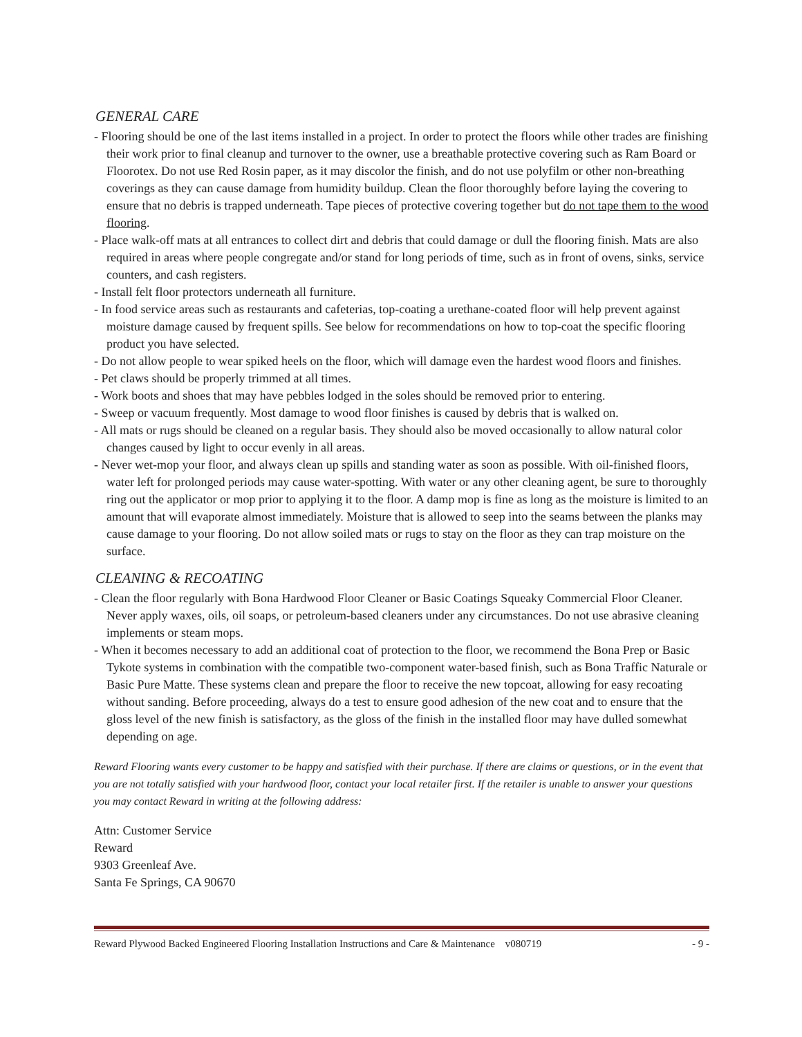GENERAL CARE
- Flooring should be one of the last items installed in a project. In order to protect the floors while other trades are finishing their work prior to final cleanup and turnover to the owner, use a breathable protective covering such as Ram Board or Floorotex. Do not use Red Rosin paper, as it may discolor the finish, and do not use polyfilm or other non-breathing coverings as they can cause damage from humidity buildup. Clean the floor thoroughly before laying the covering to ensure that no debris is trapped underneath. Tape pieces of protective covering together but do not tape them to the wood flooring.
- Place walk-off mats at all entrances to collect dirt and debris that could damage or dull the flooring finish. Mats are also required in areas where people congregate and/or stand for long periods of time, such as in front of ovens, sinks, service counters, and cash registers.
- Install felt floor protectors underneath all furniture.
- In food service areas such as restaurants and cafeterias, top-coating a urethane-coated floor will help prevent against moisture damage caused by frequent spills. See below for recommendations on how to top-coat the specific flooring product you have selected.
- Do not allow people to wear spiked heels on the floor, which will damage even the hardest wood floors and finishes.
- Pet claws should be properly trimmed at all times.
- Work boots and shoes that may have pebbles lodged in the soles should be removed prior to entering.
- Sweep or vacuum frequently. Most damage to wood floor finishes is caused by debris that is walked on.
- All mats or rugs should be cleaned on a regular basis. They should also be moved occasionally to allow natural color changes caused by light to occur evenly in all areas.
- Never wet-mop your floor, and always clean up spills and standing water as soon as possible. With oil-finished floors, water left for prolonged periods may cause water-spotting. With water or any other cleaning agent, be sure to thoroughly ring out the applicator or mop prior to applying it to the floor. A damp mop is fine as long as the moisture is limited to an amount that will evaporate almost immediately. Moisture that is allowed to seep into the seams between the planks may cause damage to your flooring. Do not allow soiled mats or rugs to stay on the floor as they can trap moisture on the surface.
CLEANING & RECOATING
- Clean the floor regularly with Bona Hardwood Floor Cleaner or Basic Coatings Squeaky Commercial Floor Cleaner. Never apply waxes, oils, oil soaps, or petroleum-based cleaners under any circumstances. Do not use abrasive cleaning implements or steam mops.
- When it becomes necessary to add an additional coat of protection to the floor, we recommend the Bona Prep or Basic Tykote systems in combination with the compatible two-component water-based finish, such as Bona Traffic Naturale or Basic Pure Matte. These systems clean and prepare the floor to receive the new topcoat, allowing for easy recoating without sanding. Before proceeding, always do a test to ensure good adhesion of the new coat and to ensure that the gloss level of the new finish is satisfactory, as the gloss of the finish in the installed floor may have dulled somewhat depending on age.
Reward Flooring wants every customer to be happy and satisfied with their purchase. If there are claims or questions, or in the event that you are not totally satisfied with your hardwood floor, contact your local retailer first. If the retailer is unable to answer your questions you may contact Reward in writing at the following address:
Attn: Customer Service
Reward
9303 Greenleaf Ave.
Santa Fe Springs, CA 90670
Reward Plywood Backed Engineered Flooring Installation Instructions and Care & Maintenance v080719 - 9 -